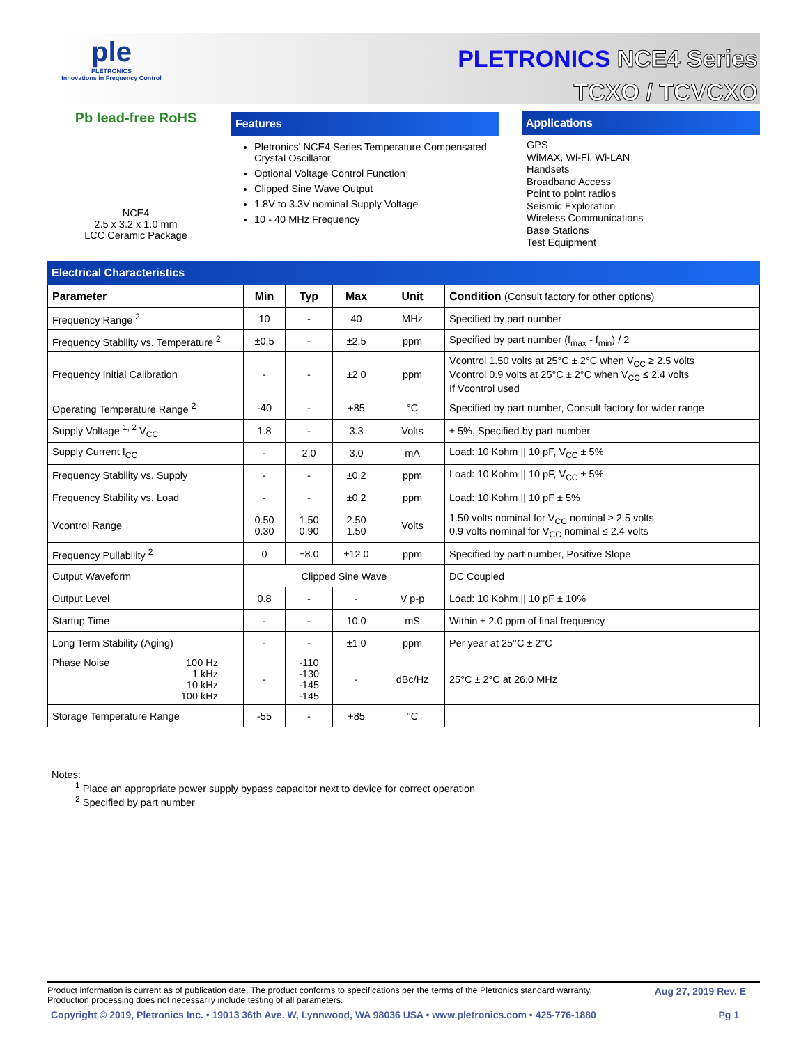ple
PLETRONICS
Innovations in Frequency Control
PLETRONICS NCE4 Series
TCXO / TCVCXO
Pb lead-free RoHS
NCE4
2.5 x 3.2 x 1.0 mm
LCC Ceramic Package
Features
Pletronics' NCE4 Series Temperature Compensated Crystal Oscillator
Optional Voltage Control Function
Clipped Sine Wave Output
1.8V to 3.3V nominal Supply Voltage
10 - 40 MHz Frequency
Applications
GPS
WiMAX, Wi-Fi, Wi-LAN
Handsets
Broadband Access
Point to point radios
Seismic Exploration
Wireless Communications
Base Stations
Test Equipment
Electrical Characteristics
| Parameter | Min | Typ | Max | Unit | Condition (Consult factory for other options) |
| --- | --- | --- | --- | --- | --- |
| Frequency Range <sup>2</sup> | 10 | - | 40 | MHz | Specified by part number |
| Frequency Stability vs. Temperature <sup>2</sup> | ±0.5 | - | ±2.5 | ppm | Specified by part number (f<sub>max</sub> - f<sub>min</sub>) / 2 |
| Frequency Initial Calibration | - | - | ±2.0 | ppm | Vcontrol 1.50 volts at 25°C ± 2°C when V<sub>CC</sub> ≥ 2.5 volts Vcontrol 0.9 volts at 25°C ± 2°C when V<sub>CC</sub> ≤ 2.4 volts If Vcontrol used |
| Operating Temperature Range <sup>2</sup> | -40 | - | +85 | °C | Specified by part number, Consult factory for wider range |
| Supply Voltage <sup>1, 2</sup> V<sub>CC</sub> | 1.8 | - | 3.3 | Volts | ± 5%, Specified by part number |
| Supply Current I<sub>CC</sub> | - | 2.0 | 3.0 | mA | Load: 10 Kohm // 10 pF, V<sub>CC</sub> ± 5% |
| Frequency Stability vs. Supply | - | - | ±0.2 | ppm | Load: 10 Kohm // 10 pF, V<sub>CC</sub> ± 5% |
| Frequency Stability vs. Load | - | - | ±0.2 | ppm | Load: 10 Kohm // 10 pF ± 5% |
| Vcontrol Range | 0.50 0.30 | 1.50 0.90 | 2.50 1.50 | Volts | 1.50 volts nominal for V<sub>CC</sub> nominal ≥ 2.5 volts 0.9 volts nominal for V<sub>CC</sub> nominal ≤ 2.4 volts |
| Frequency Pullability <sup>2</sup> | 0 | ±8.0 | ±12.0 | ppm | Specified by part number, Positive Slope |
| Output Waveform | Clipped Sine Wave | | | | DC Coupled |
| Output Level | 0.8 | - | - | V p-p | Load: 10 Kohm // 10 pF ± 10% |
| Startup Time | - | - | 10.0 | mS | Within ± 2.0 ppm of final frequency |
| Long Term Stability (Aging) | - | - | ±1.0 | ppm | Per year at 25°C ± 2°C |
| Phase Noise 100 Hz 1 kHz 10 kHz 100 kHz | - | -110 -130 -145 -145 | - | dBc/Hz | 25°C ± 2°C at 26.0 MHz |
| Storage Temperature Range | -55 | - | +85 | °C | |
Notes:
<sup>1</sup> Place an appropriate power supply bypass capacitor next to device for correct operation
<sup>2</sup> Specified by part number
Product information is current as of publication date. The product conforms to specifications per the terms of the Pletronics standard warranty.
Production processing does not necessarily include testing of all parameters. Aug 27, 2019 Rev. E
Copyright © 2019, Pletronics Inc. • 19013 36th Ave. W, Lynnwood, WA 98036 USA • www.pletronics.com • 425-776-1880 Pg 1